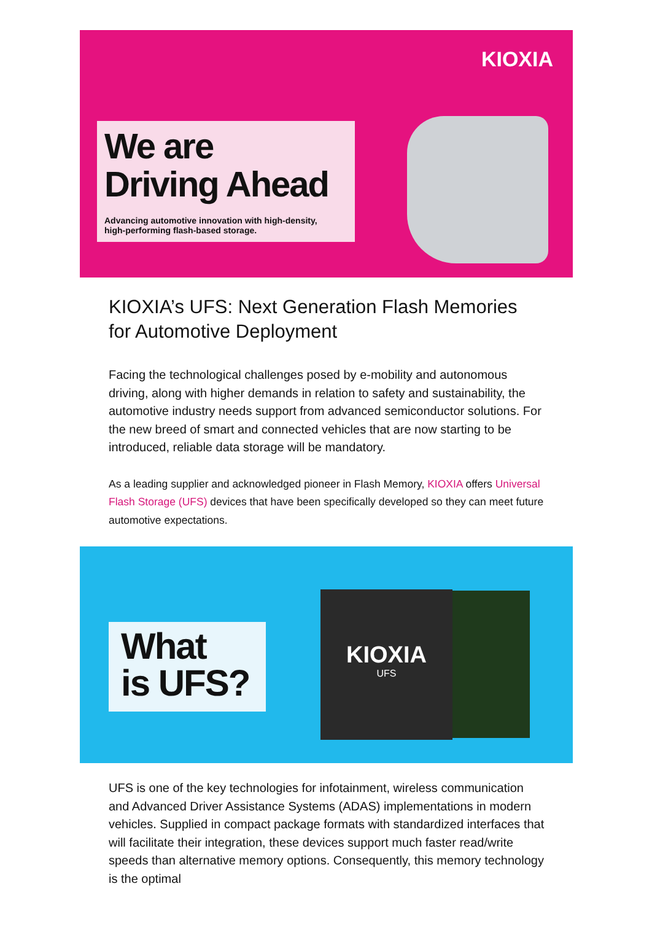KIOXIA
We are
Driving Ahead
Advancing automotive innovation with high-density,
high-performing flash-based storage.
KIOXIA’s UFS: Next Generation Flash Memories for Automotive Deployment
Facing the technological challenges posed by e-mobility and autonomous driving, along with higher demands in relation to safety and sustainability, the automotive industry needs support from advanced semiconductor solutions. For the new breed of smart and connected vehicles that are now starting to be introduced, reliable data storage will be mandatory.
As a leading supplier and acknowledged pioneer in Flash Memory, KIOXIA offers Universal Flash Storage (UFS) devices that have been specifically developed so they can meet future automotive expectations.
What
is UFS?
KIOXIA
UFS
UFS is one of the key technologies for infotainment, wireless communication and Advanced Driver Assistance Systems (ADAS) implementations in modern vehicles. Supplied in compact package formats with standardized interfaces that will facilitate their integration, these devices support much faster read/write speeds than alternative memory options. Consequently, this memory technology is the optimal